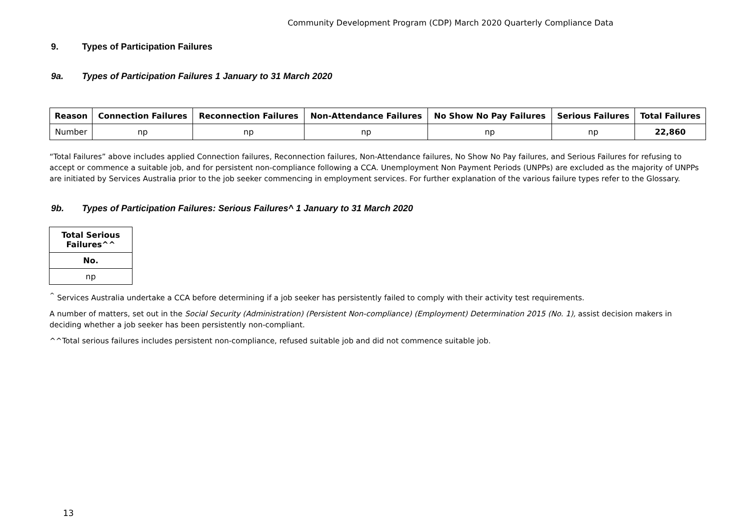Community Development Program (CDP) March 2020 Quarterly Compliance Data
9. Types of Participation Failures
9a. Types of Participation Failures 1 January to 31 March 2020
| Reason | Connection Failures | Reconnection Failures | Non-Attendance Failures | No Show No Pay Failures | Serious Failures | Total Failures |
| --- | --- | --- | --- | --- | --- | --- |
| Number | np | np | np | np | np | 22,860 |
“Total Failures” above includes applied Connection failures, Reconnection failures, Non-Attendance failures, No Show No Pay failures, and Serious Failures for refusing to accept or commence a suitable job, and for persistent non-compliance following a CCA. Unemployment Non Payment Periods (UNPPs) are excluded as the majority of UNPPs are initiated by Services Australia prior to the job seeker commencing in employment services. For further explanation of the various failure types refer to the Glossary.
9b. Types of Participation Failures: Serious Failures^ 1 January to 31 March 2020
| Total Serious Failures^^ |
| --- |
| No. |
| np |
<sup>^</sup> Services Australia undertake a CCA before determining if a job seeker has persistently failed to comply with their activity test requirements.
A number of matters, set out in the Social Security (Administration) (Persistent Non-compliance) (Employment) Determination 2015 (No. 1), assist decision makers in deciding whether a job seeker has been persistently non-compliant.
^^Total serious failures includes persistent non-compliance, refused suitable job and did not commence suitable job.
13